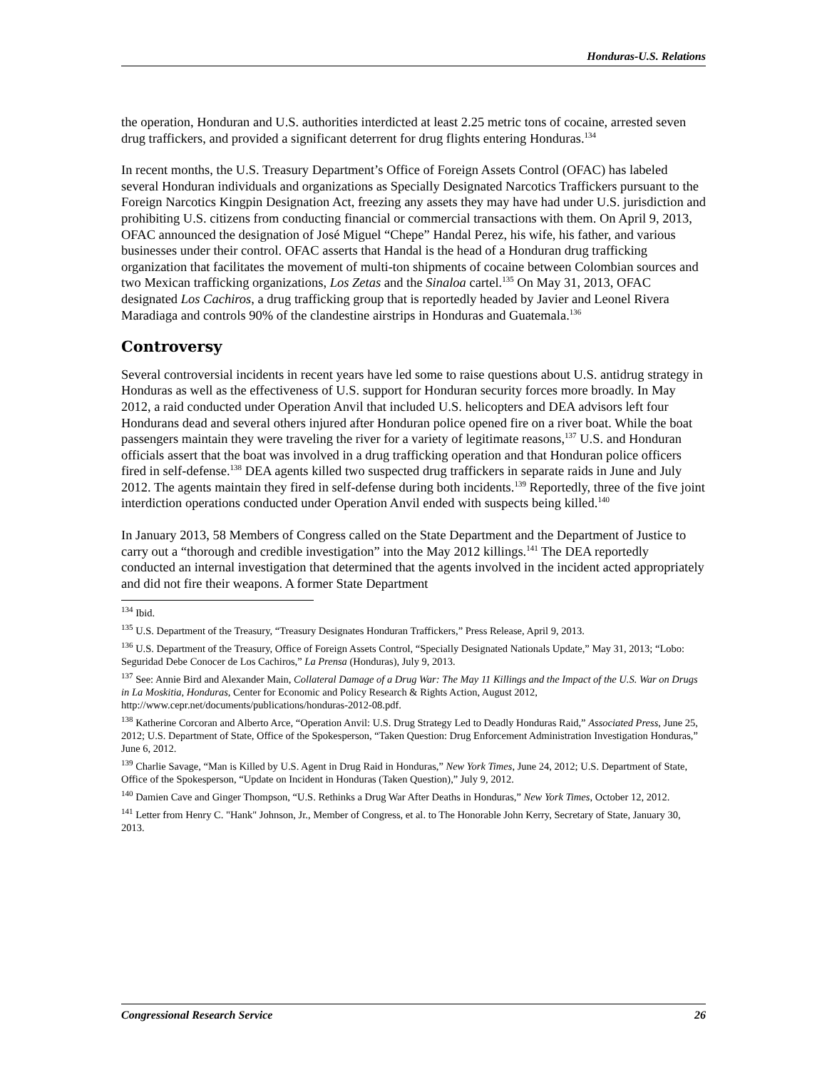Honduras-U.S. Relations
the operation, Honduran and U.S. authorities interdicted at least 2.25 metric tons of cocaine, arrested seven drug traffickers, and provided a significant deterrent for drug flights entering Honduras.<sup>134</sup>
In recent months, the U.S. Treasury Department’s Office of Foreign Assets Control (OFAC) has labeled several Honduran individuals and organizations as Specially Designated Narcotics Traffickers pursuant to the Foreign Narcotics Kingpin Designation Act, freezing any assets they may have had under U.S. jurisdiction and prohibiting U.S. citizens from conducting financial or commercial transactions with them. On April 9, 2013, OFAC announced the designation of José Miguel “Chepe” Handal Perez, his wife, his father, and various businesses under their control. OFAC asserts that Handal is the head of a Honduran drug trafficking organization that facilitates the movement of multi-ton shipments of cocaine between Colombian sources and two Mexican trafficking organizations, Los Zetas and the Sinaloa cartel.<sup>135</sup> On May 31, 2013, OFAC designated Los Cachiros, a drug trafficking group that is reportedly headed by Javier and Leonel Rivera Maradiaga and controls 90% of the clandestine airstrips in Honduras and Guatemala.<sup>136</sup>
Controversy
Several controversial incidents in recent years have led some to raise questions about U.S. antidrug strategy in Honduras as well as the effectiveness of U.S. support for Honduran security forces more broadly. In May 2012, a raid conducted under Operation Anvil that included U.S. helicopters and DEA advisors left four Hondurans dead and several others injured after Honduran police opened fire on a river boat. While the boat passengers maintain they were traveling the river for a variety of legitimate reasons,<sup>137</sup> U.S. and Honduran officials assert that the boat was involved in a drug trafficking operation and that Honduran police officers fired in self-defense.<sup>138</sup> DEA agents killed two suspected drug traffickers in separate raids in June and July 2012. The agents maintain they fired in self-defense during both incidents.<sup>139</sup> Reportedly, three of the five joint interdiction operations conducted under Operation Anvil ended with suspects being killed.<sup>140</sup>
In January 2013, 58 Members of Congress called on the State Department and the Department of Justice to carry out a “thorough and credible investigation” into the May 2012 killings.<sup>141</sup> The DEA reportedly conducted an internal investigation that determined that the agents involved in the incident acted appropriately and did not fire their weapons. A former State Department
<sup>134</sup> Ibid.
<sup>135</sup> U.S. Department of the Treasury, “Treasury Designates Honduran Traffickers,” Press Release, April 9, 2013.
<sup>136</sup> U.S. Department of the Treasury, Office of Foreign Assets Control, “Specially Designated Nationals Update,” May 31, 2013; “Lobo: Seguridad Debe Conocer de Los Cachiros,” La Prensa (Honduras), July 9, 2013.
<sup>137</sup> See: Annie Bird and Alexander Main, Collateral Damage of a Drug War: The May 11 Killings and the Impact of the U.S. War on Drugs in La Moskitia, Honduras, Center for Economic and Policy Research & Rights Action, August 2012, http://www.cepr.net/documents/publications/honduras-2012-08.pdf.
<sup>138</sup> Katherine Corcoran and Alberto Arce, “Operation Anvil: U.S. Drug Strategy Led to Deadly Honduras Raid,” Associated Press, June 25, 2012; U.S. Department of State, Office of the Spokesperson, “Taken Question: Drug Enforcement Administration Investigation Honduras,” June 6, 2012.
<sup>139</sup> Charlie Savage, “Man is Killed by U.S. Agent in Drug Raid in Honduras,” New York Times, June 24, 2012; U.S. Department of State, Office of the Spokesperson, “Update on Incident in Honduras (Taken Question),” July 9, 2012.
<sup>140</sup> Damien Cave and Ginger Thompson, “U.S. Rethinks a Drug War After Deaths in Honduras,” New York Times, October 12, 2012.
<sup>141</sup> Letter from Henry C. "Hank" Johnson, Jr., Member of Congress, et al. to The Honorable John Kerry, Secretary of State, January 30, 2013.
Congressional Research Service 26